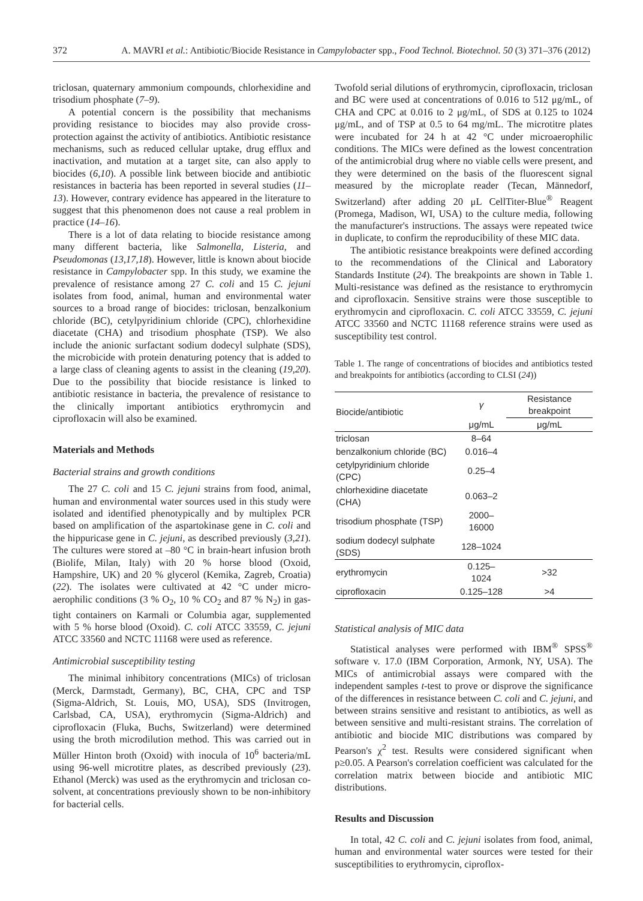372 A. MAVRI et al.: Antibiotic/Biocide Resistance in Campylobacter spp., Food Technol. Biotechnol. 50 (3) 371–376 (2012)
triclosan, quaternary ammonium compounds, chlorhexidine and trisodium phosphate (7–9).
A potential concern is the possibility that mechanisms providing resistance to biocides may also provide cross-protection against the activity of antibiotics. Antibiotic resistance mechanisms, such as reduced cellular uptake, drug efflux and inactivation, and mutation at a target site, can also apply to biocides (6,10). A possible link between biocide and antibiotic resistances in bacteria has been reported in several studies (11–13). However, contrary evidence has appeared in the literature to suggest that this phenomenon does not cause a real problem in practice (14–16).
There is a lot of data relating to biocide resistance among many different bacteria, like Salmonella, Listeria, and Pseudomonas (13,17,18). However, little is known about biocide resistance in Campylobacter spp. In this study, we examine the prevalence of resistance among 27 C. coli and 15 C. jejuni isolates from food, animal, human and environmental water sources to a broad range of biocides: triclosan, benzalkonium chloride (BC), cetylpyridinium chloride (CPC), chlorhexidine diacetate (CHA) and trisodium phosphate (TSP). We also include the anionic surfactant sodium dodecyl sulphate (SDS), the microbicide with protein denaturing potency that is added to a large class of cleaning agents to assist in the cleaning (19,20). Due to the possibility that biocide resistance is linked to antibiotic resistance in bacteria, the prevalence of resistance to the clinically important antibiotics erythromycin and ciprofloxacin will also be examined.
Materials and Methods
Bacterial strains and growth conditions
The 27 C. coli and 15 C. jejuni strains from food, animal, human and environmental water sources used in this study were isolated and identified phenotypically and by multiplex PCR based on amplification of the aspartokinase gene in C. coli and the hippuricase gene in C. jejuni, as described previously (3,21). The cultures were stored at –80 °C in brain-heart infusion broth (Biolife, Milan, Italy) with 20 % horse blood (Oxoid, Hampshire, UK) and 20 % glycerol (Kemika, Zagreb, Croatia) (22). The isolates were cultivated at 42 °C under micro-aerophilic conditions (3 % O<sub>2</sub>, 10 % CO<sub>2</sub> and 87 % N<sub>2</sub>) in gas-tight containers on Karmali or Columbia agar, supplemented with 5 % horse blood (Oxoid). C. coli ATCC 33559, C. jejuni ATCC 33560 and NCTC 11168 were used as reference.
Antimicrobial susceptibility testing
The minimal inhibitory concentrations (MICs) of triclosan (Merck, Darmstadt, Germany), BC, CHA, CPC and TSP (Sigma-Aldrich, St. Louis, MO, USA), SDS (Invitrogen, Carlsbad, CA, USA), erythromycin (Sigma-Aldrich) and ciprofloxacin (Fluka, Buchs, Switzerland) were determined using the broth microdilution method. This was carried out in Müller Hinton broth (Oxoid) with inocula of 10<sup>6</sup> bacteria/mL using 96-well microtitre plates, as described previously (23). Ethanol (Merck) was used as the erythromycin and triclosan co-solvent, at concentrations previously shown to be non-inhibitory for bacterial cells.
Twofold serial dilutions of erythromycin, ciprofloxacin, triclosan and BC were used at concentrations of 0.016 to 512 μg/mL, of CHA and CPC at 0.016 to 2 μg/mL, of SDS at 0.125 to 1024 μg/mL, and of TSP at 0.5 to 64 mg/mL. The microtitre plates were incubated for 24 h at 42 °C under microaerophilic conditions. The MICs were defined as the lowest concentration of the antimicrobial drug where no viable cells were present, and they were determined on the basis of the fluorescent signal measured by the microplate reader (Tecan, Männedorf, Switzerland) after adding 20 μL CellTiter-Blue<sup>®</sup> Reagent (Promega, Madison, WI, USA) to the culture media, following the manufacturer's instructions. The assays were repeated twice in duplicate, to confirm the reproducibility of these MIC data.
The antibiotic resistance breakpoints were defined according to the recommendations of the Clinical and Laboratory Standards Institute (24). The breakpoints are shown in Table 1. Multi-resistance was defined as the resistance to erythromycin and ciprofloxacin. Sensitive strains were those susceptible to erythromycin and ciprofloxacin. C. coli ATCC 33559, C. jejuni ATCC 33560 and NCTC 11168 reference strains were used as susceptibility test control.
Table 1. The range of concentrations of biocides and antibiotics tested and breakpoints for antibiotics (according to CLSI (24))
| Biocide/antibiotic | γ | Resistance breakpoint |
| --- | --- | --- |
| | μg/mL | μg/mL |
| triclosan | 8–64 | |
| benzalkonium chloride (BC) | 0.016–4 | |
| cetylpyridinium chloride (CPC) | 0.25–4 | |
| chlorhexidine diacetate (CHA) | 0.063–2 | |
| trisodium phosphate (TSP) | 2000–16000 | |
| sodium dodecyl sulphate (SDS) | 128–1024 | |
| erythromycin | 0.125–1024 | >32 |
| ciprofloxacin | 0.125–128 | >4 |
Statistical analysis of MIC data
Statistical analyses were performed with IBM<sup>®</sup> SPSS<sup>®</sup> software v. 17.0 (IBM Corporation, Armonk, NY, USA). The MICs of antimicrobial assays were compared with the independent samples t-test to prove or disprove the significance of the differences in resistance between C. coli and C. jejuni, and between strains sensitive and resistant to antibiotics, as well as between sensitive and multi-resistant strains. The correlation of antibiotic and biocide MIC distributions was compared by Pearson's χ<sup>2</sup> test. Results were considered significant when p≥0.05. A Pearson's correlation coefficient was calculated for the correlation matrix between biocide and antibiotic MIC distributions.
Results and Discussion
In total, 42 C. coli and C. jejuni isolates from food, animal, human and environmental water sources were tested for their susceptibilities to erythromycin, ciproflox-